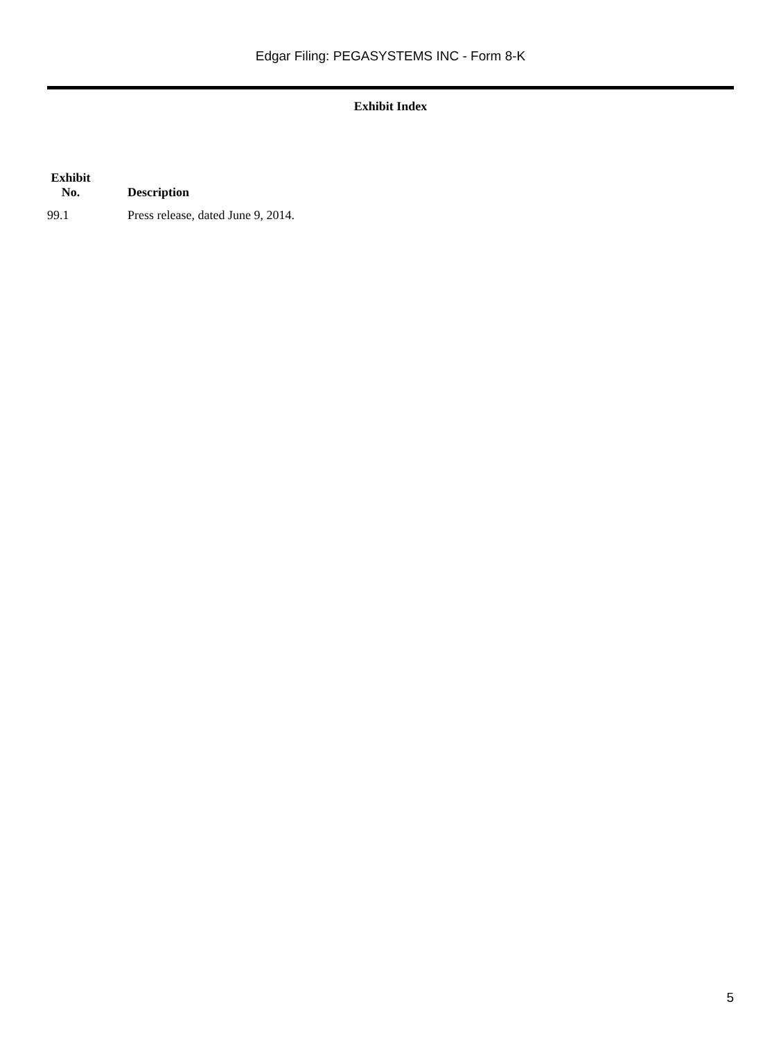Edgar Filing: PEGASYSTEMS INC - Form 8-K
Exhibit Index
| Exhibit No. | Description |
| --- | --- |
| 99.1 | Press release, dated June 9, 2014. |
5